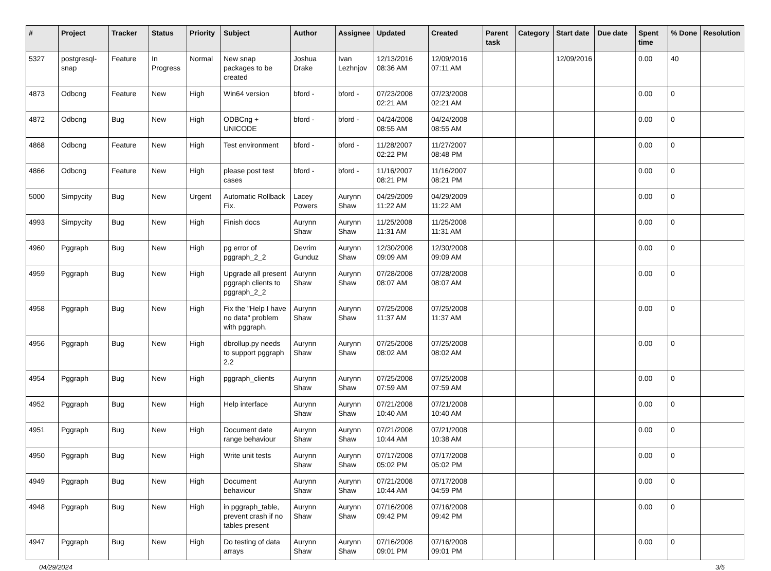| # | Project | Tracker | Status | Priority | Subject | Author | Assignee | Updated | Created | Parent task | Category | Start date | Due date | Spent time | % Done | Resolution |
| --- | --- | --- | --- | --- | --- | --- | --- | --- | --- | --- | --- | --- | --- | --- | --- | --- |
| 5327 | postgresql-snap | Feature | In Progress | Normal | New snap packages to be created | Joshua Drake | Ivan Lezhnjov | 12/13/2016 08:36 AM | 12/09/2016 07:11 AM | | | 12/09/2016 | | 0.00 | 40 | |
| 4873 | Odbcng | Feature | New | High | Win64 version | bford - | bford - | 07/23/2008 02:21 AM | 07/23/2008 02:21 AM | | | | | 0.00 | 0 | |
| 4872 | Odbcng | Bug | New | High | ODBCng + UNICODE | bford - | bford - | 04/24/2008 08:55 AM | 04/24/2008 08:55 AM | | | | | 0.00 | 0 | |
| 4868 | Odbcng | Feature | New | High | Test environment | bford - | bford - | 11/28/2007 02:22 PM | 11/27/2007 08:48 PM | | | | | 0.00 | 0 | |
| 4866 | Odbcng | Feature | New | High | please post test cases | bford - | bford - | 11/16/2007 08:21 PM | 11/16/2007 08:21 PM | | | | | 0.00 | 0 | |
| 5000 | Simpycity | Bug | New | Urgent | Automatic Rollback Fix. | Lacey Powers | Aurynn Shaw | 04/29/2009 11:22 AM | 04/29/2009 11:22 AM | | | | | 0.00 | 0 | |
| 4993 | Simpycity | Bug | New | High | Finish docs | Aurynn Shaw | Aurynn Shaw | 11/25/2008 11:31 AM | 11/25/2008 11:31 AM | | | | | 0.00 | 0 | |
| 4960 | Pggraph | Bug | New | High | pg error of pggraph_2_2 | Devrim Gunduz | Aurynn Shaw | 12/30/2008 09:09 AM | 12/30/2008 09:09 AM | | | | | 0.00 | 0 | |
| 4959 | Pggraph | Bug | New | High | Upgrade all present pggraph clients to pggraph_2_2 | Aurynn Shaw | Aurynn Shaw | 07/28/2008 08:07 AM | 07/28/2008 08:07 AM | | | | | 0.00 | 0 | |
| 4958 | Pggraph | Bug | New | High | Fix the "Help I have no data" problem with pggraph. | Aurynn Shaw | Aurynn Shaw | 07/25/2008 11:37 AM | 07/25/2008 11:37 AM | | | | | 0.00 | 0 | |
| 4956 | Pggraph | Bug | New | High | dbrollup.py needs to support pggraph 2.2 | Aurynn Shaw | Aurynn Shaw | 07/25/2008 08:02 AM | 07/25/2008 08:02 AM | | | | | 0.00 | 0 | |
| 4954 | Pggraph | Bug | New | High | pggraph_clients | Aurynn Shaw | Aurynn Shaw | 07/25/2008 07:59 AM | 07/25/2008 07:59 AM | | | | | 0.00 | 0 | |
| 4952 | Pggraph | Bug | New | High | Help interface | Aurynn Shaw | Aurynn Shaw | 07/21/2008 10:40 AM | 07/21/2008 10:40 AM | | | | | 0.00 | 0 | |
| 4951 | Pggraph | Bug | New | High | Document date range behaviour | Aurynn Shaw | Aurynn Shaw | 07/21/2008 10:44 AM | 07/21/2008 10:38 AM | | | | | 0.00 | 0 | |
| 4950 | Pggraph | Bug | New | High | Write unit tests | Aurynn Shaw | Aurynn Shaw | 07/17/2008 05:02 PM | 07/17/2008 05:02 PM | | | | | 0.00 | 0 | |
| 4949 | Pggraph | Bug | New | High | Document behaviour | Aurynn Shaw | Aurynn Shaw | 07/21/2008 10:44 AM | 07/17/2008 04:59 PM | | | | | 0.00 | 0 | |
| 4948 | Pggraph | Bug | New | High | in pggraph_table, prevent crash if no tables present | Aurynn Shaw | Aurynn Shaw | 07/16/2008 09:42 PM | 07/16/2008 09:42 PM | | | | | 0.00 | 0 | |
| 4947 | Pggraph | Bug | New | High | Do testing of data arrays | Aurynn Shaw | Aurynn Shaw | 07/16/2008 09:01 PM | 07/16/2008 09:01 PM | | | | | 0.00 | 0 | |
04/29/2024 3/5